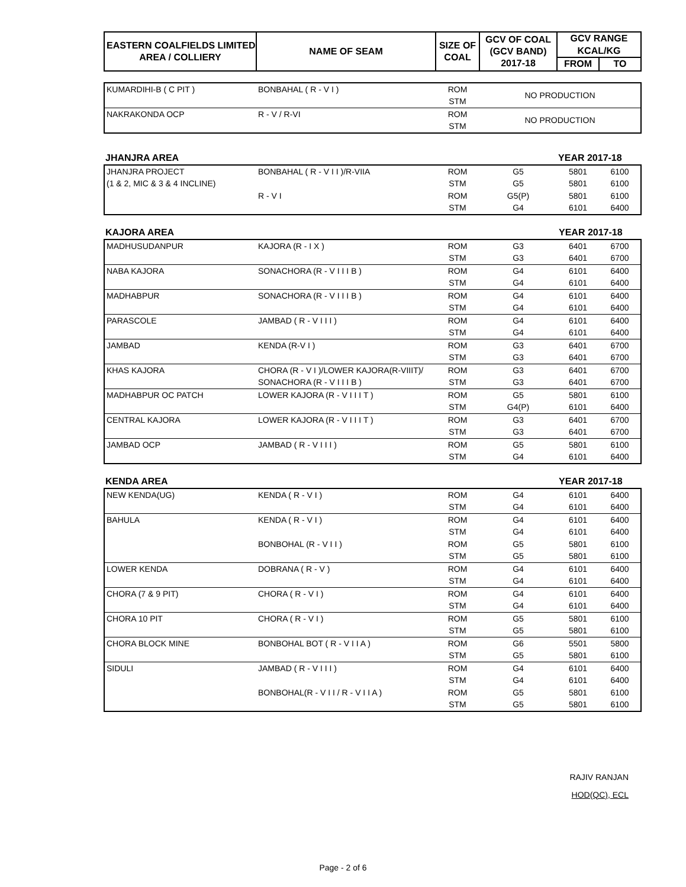| EASTERN COALFIELDS LIMITED AREA / COLLIERY | NAME OF SEAM | SIZE OF COAL | GCV OF COAL (GCV BAND) 2017-18 | GCV RANGE | |
| --- | --- | --- | --- | --- | --- |
| | | | | KCAL/KG | |
| | | | | FROM | TO |
| KUMARDIHI-B ( C PIT ) | BONBAHAL ( R - V I ) | ROM | NO PRODUCTION |
| | | STM | |
| NAKRAKONDA OCP | R - V / R-VI | ROM | NO PRODUCTION |
| | | STM | |
| JHANJRA AREA | YEAR 2017-18 |
| JHANJRA PROJECT | BONBAHAL ( R - V I I )/R-VIIA | ROM | G5 | 5801 | 6100 |
| (1 & 2, MIC & 3 & 4 INCLINE) | | STM | G5 | 5801 | 6100 |
| | R - V I | ROM | G5(P) | 5801 | 6100 |
| | | STM | G4 | 6101 | 6400 |
| KAJORA AREA | YEAR 2017-18 |
| MADHUSUDANPUR | KAJORA (R - I X ) | ROM | G3 | 6401 | 6700 |
| | | STM | G3 | 6401 | 6700 |
| NABA KAJORA | SONACHORA (R - V I I I B ) | ROM | G4 | 6101 | 6400 |
| | | STM | G4 | 6101 | 6400 |
| MADHABPUR | SONACHORA (R - V I I I B ) | ROM | G4 | 6101 | 6400 |
| | | STM | G4 | 6101 | 6400 |
| PARASCOLE | JAMBAD ( R - V I I I ) | ROM | G4 | 6101 | 6400 |
| | | STM | G4 | 6101 | 6400 |
| JAMBAD | KENDA (R-V I ) | ROM | G3 | 6401 | 6700 |
| | | STM | G3 | 6401 | 6700 |
| KHAS KAJORA | CHORA (R - V I )/LOWER KAJORA(R-VIIIT)/ | ROM | G3 | 6401 | 6700 |
| | SONACHORA (R - V I I I B ) | STM | G3 | 6401 | 6700 |
| MADHABPUR OC PATCH | LOWER KAJORA (R - V I I I T ) | ROM | G5 | 5801 | 6100 |
| | | STM | G4(P) | 6101 | 6400 |
| CENTRAL KAJORA | LOWER KAJORA (R - V I I I T ) | ROM | G3 | 6401 | 6700 |
| | | STM | G3 | 6401 | 6700 |
| JAMBAD OCP | JAMBAD ( R - V I I I ) | ROM | G5 | 5801 | 6100 |
| | | STM | G4 | 6101 | 6400 |
| KENDA AREA | YEAR 2017-18 |
| NEW KENDA(UG) | KENDA ( R - V I ) | ROM | G4 | 6101 | 6400 |
| | | STM | G4 | 6101 | 6400 |
| BAHULA | KENDA ( R - V I ) | ROM | G4 | 6101 | 6400 |
| | | STM | G4 | 6101 | 6400 |
| | BONBOHAL (R - V I I ) | ROM | G5 | 5801 | 6100 |
| | | STM | G5 | 5801 | 6100 |
| LOWER KENDA | DOBRANA ( R - V ) | ROM | G4 | 6101 | 6400 |
| | | STM | G4 | 6101 | 6400 |
| CHORA (7 & 9 PIT) | CHORA ( R - V I ) | ROM | G4 | 6101 | 6400 |
| | | STM | G4 | 6101 | 6400 |
| CHORA 10 PIT | CHORA ( R - V I ) | ROM | G5 | 5801 | 6100 |
| | | STM | G5 | 5801 | 6100 |
| CHORA BLOCK MINE | BONBOHAL BOT ( R - V I I A ) | ROM | G6 | 5501 | 5800 |
| | | STM | G5 | 5801 | 6100 |
| SIDULI | JAMBAD ( R - V I I I ) | ROM | G4 | 6101 | 6400 |
| | | STM | G4 | 6101 | 6400 |
| | BONBOHAL(R - V I I / R - V I I A ) | ROM | G5 | 5801 | 6100 |
| | | STM | G5 | 5801 | 6100 |
RAJIV RANJAN
HOD(QC), ECL
Page - 2 of 6